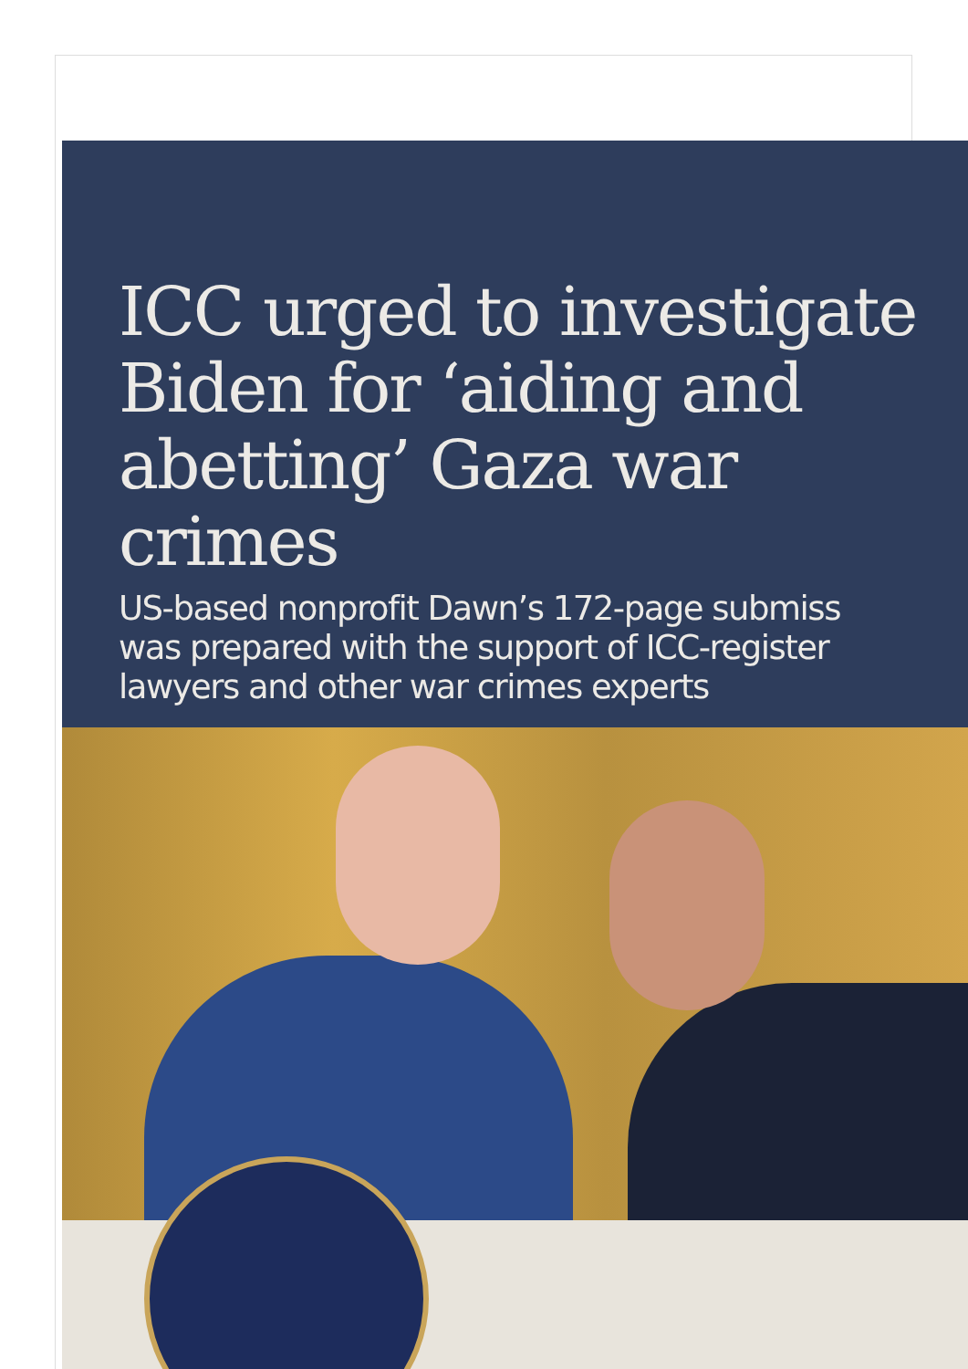ICC urged to investigate
Biden for ‘aiding and
abetting’ Gaza war crimes
US-based nonprofit Dawn’s 172-page submiss
was prepared with the support of ICC-register
lawyers and other war crimes experts